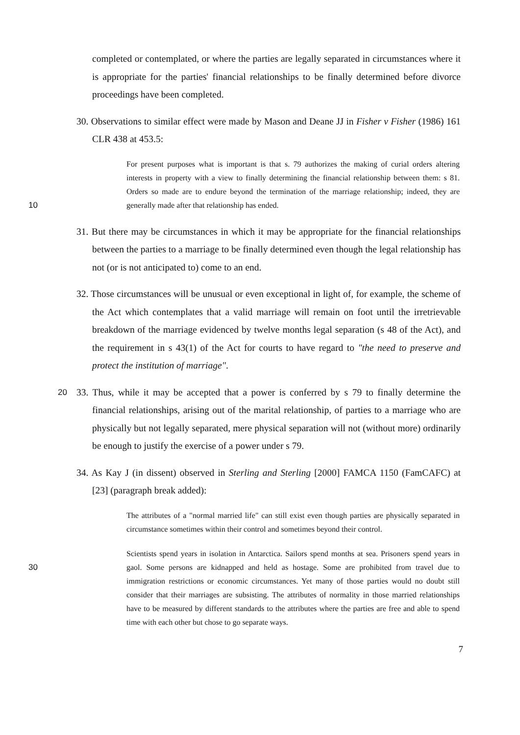completed or contemplated, or where the parties are legally separated in circumstances where it is appropriate for the parties' financial relationships to be finally determined before divorce proceedings have been completed.
30. Observations to similar effect were made by Mason and Deane JJ in Fisher v Fisher (1986) 161 CLR 438 at 453.5:
For present purposes what is important is that s. 79 authorizes the making of curial orders altering interests in property with a view to finally determining the financial relationship between them: s 81. Orders so made are to endure beyond the termination of the marriage relationship; indeed, they are generally made after that relationship has 10 ended.
31. But there may be circumstances in which it may be appropriate for the financial relationships between the parties to a marriage to be finally determined even though the legal relationship has not (or is not anticipated to) come to an end.
32. Those circumstances will be unusual or even exceptional in light of, for example, the scheme of the Act which contemplates that a valid marriage will remain on foot until the irretrievable breakdown of the marriage evidenced by twelve months legal separation (s 48 of the Act), and the requirement in s 43(1) of the Act for courts to have regard to "the need to preserve and protect the institution of marriage".
33. Thus, while it may be accepted that a power is conferred by s 79 to finally determine 20 the financial relationships, arising out of the marital relationship, of parties to a marriage who are physically but not legally separated, mere physical separation will not (without more) ordinarily be enough to justify the exercise of a power under s 79.
34. As Kay J (in dissent) observed in Sterling and Sterling [2000] FAMCA 1150 (FamCAFC) at [23] (paragraph break added):
The attributes of a "normal married life" can still exist even though parties are physically separated in circumstance sometimes within their control and sometimes beyond their control.
Scientists spend years in isolation in Antarctica. Sailors spend months at sea. Prisoners spend years in gaol. Some persons are kidnapped and held as hostage. Some are 30 prohibited from travel due to immigration restrictions or economic circumstances. Yet many of those parties would no doubt still consider that their marriages are subsisting. The attributes of normality in those married relationships have to be measured by different standards to the attributes where the parties are free and able to spend time with each other but chose to go separate ways.
7